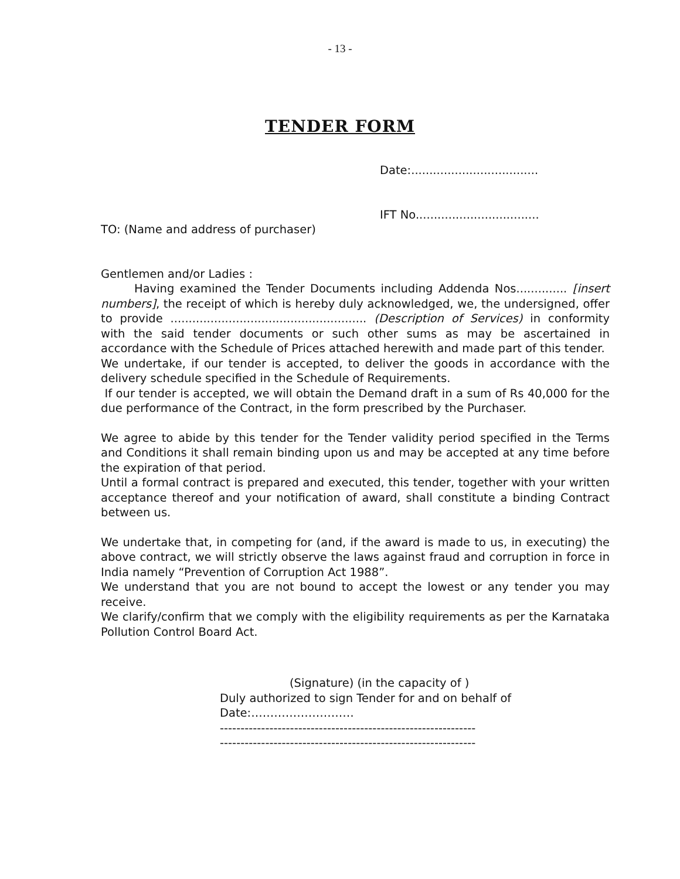- 13 -
TENDER FORM
Date:...................................
IFT No..................................
TO: (Name and address of purchaser)
Gentlemen and/or Ladies :
Having examined the Tender Documents including Addenda Nos.............. [insert numbers], the receipt of which is hereby duly acknowledged, we, the undersigned, offer to provide ...................................................... (Description of Services) in conformity with the said tender documents or such other sums as may be ascertained in accordance with the Schedule of Prices attached herewith and made part of this tender.
We undertake, if our tender is accepted, to deliver the goods in accordance with the delivery schedule specified in the Schedule of Requirements.
If our tender is accepted, we will obtain the Demand draft in a sum of Rs 40,000 for the due performance of the Contract, in the form prescribed by the Purchaser.
We agree to abide by this tender for the Tender validity period specified in the Terms and Conditions it shall remain binding upon us and may be accepted at any time before the expiration of that period.
Until a formal contract is prepared and executed, this tender, together with your written acceptance thereof and your notification of award, shall constitute a binding Contract between us.
We undertake that, in competing for (and, if the award is made to us, in executing) the above contract, we will strictly observe the laws against fraud and corruption in force in India namely “Prevention of Corruption Act 1988”.
We understand that you are not bound to accept the lowest or any tender you may receive.
We clarify/confirm that we comply with the eligibility requirements as per the Karnataka Pollution Control Board Act.
(Signature) (in the capacity of )
Duly authorized to sign Tender for and on behalf of
Date:………………………
--------------------------------------------------------------
--------------------------------------------------------------